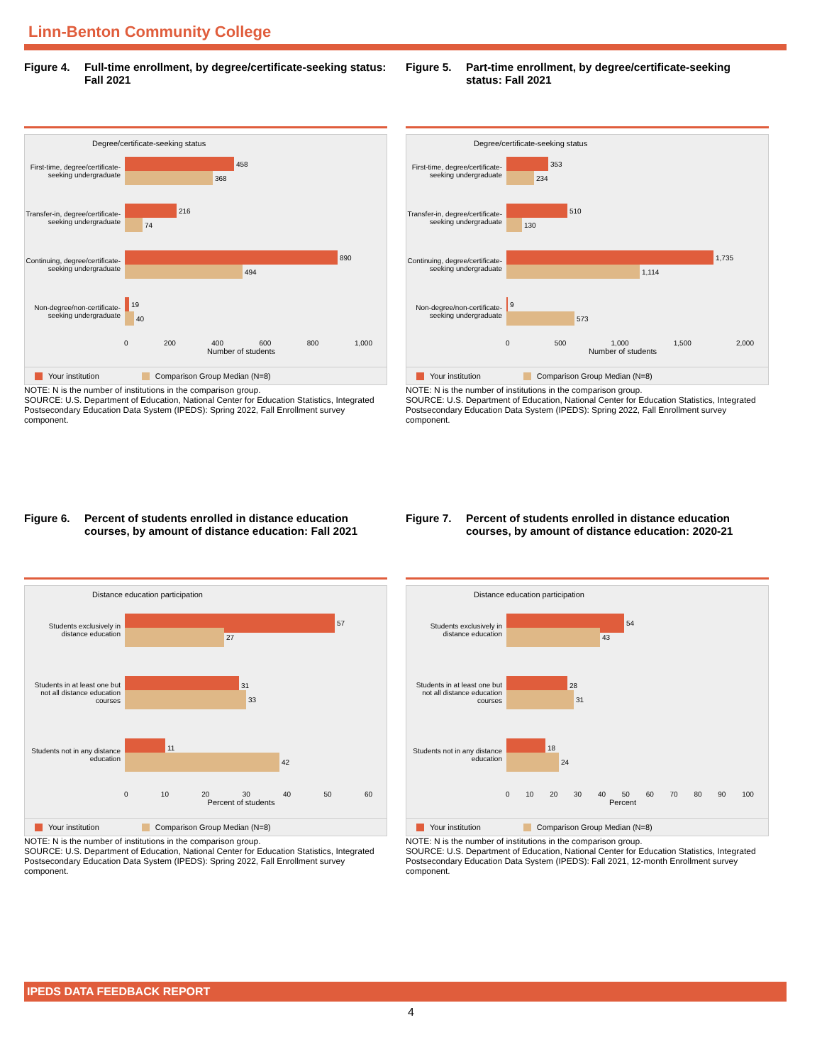Linn-Benton Community College
Figure 4. Full-time enrollment, by degree/certificate-seeking status: Fall 2021
Degree/certificate-seeking status
First-time, degree/certificate-seeking undergraduate
458
368
Transfer-in, degree/certificate-seeking undergraduate
216
74
Continuing, degree/certificate-seeking undergraduate
890
494
Non-degree/non-certificate-seeking undergraduate
19
40
0 200 400 600 800 1,000
Number of students
Your institution Comparison Group Median (N=8)
NOTE: N is the number of institutions in the comparison group.
SOURCE: U.S. Department of Education, National Center for Education Statistics, Integrated Postsecondary Education Data System (IPEDS): Spring 2022, Fall Enrollment survey component.
Figure 5. Part-time enrollment, by degree/certificate-seeking status: Fall 2021
Degree/certificate-seeking status
First-time, degree/certificate-seeking undergraduate
353
234
Transfer-in, degree/certificate-seeking undergraduate
510
130
Continuing, degree/certificate-seeking undergraduate
1,735
1,114
Non-degree/non-certificate-seeking undergraduate
9
573
0 500 1,000 1,500 2,000
Number of students
Your institution Comparison Group Median (N=8)
NOTE: N is the number of institutions in the comparison group.
SOURCE: U.S. Department of Education, National Center for Education Statistics, Integrated Postsecondary Education Data System (IPEDS): Spring 2022, Fall Enrollment survey component.
Figure 6. Percent of students enrolled in distance education courses, by amount of distance education: Fall 2021
Distance education participation
Students exclusively in distance education
57
27
Students in at least one but not all distance education courses
31
33
Students not in any distance education
11
42
0 10 20 30 40 50 60
Percent of students
Your institution Comparison Group Median (N=8)
NOTE: N is the number of institutions in the comparison group.
SOURCE: U.S. Department of Education, National Center for Education Statistics, Integrated Postsecondary Education Data System (IPEDS): Spring 2022, Fall Enrollment survey component.
Figure 7. Percent of students enrolled in distance education courses, by amount of distance education: 2020-21
Distance education participation
Students exclusively in distance education
54
43
Students in at least one but not all distance education courses
28
31
Students not in any distance education
18
24
0 10 20 30 40 50 60 70 80 90 100
Percent
Your institution Comparison Group Median (N=8)
NOTE: N is the number of institutions in the comparison group.
SOURCE: U.S. Department of Education, National Center for Education Statistics, Integrated Postsecondary Education Data System (IPEDS): Fall 2021, 12-month Enrollment survey component.
IPEDS DATA FEEDBACK REPORT
4